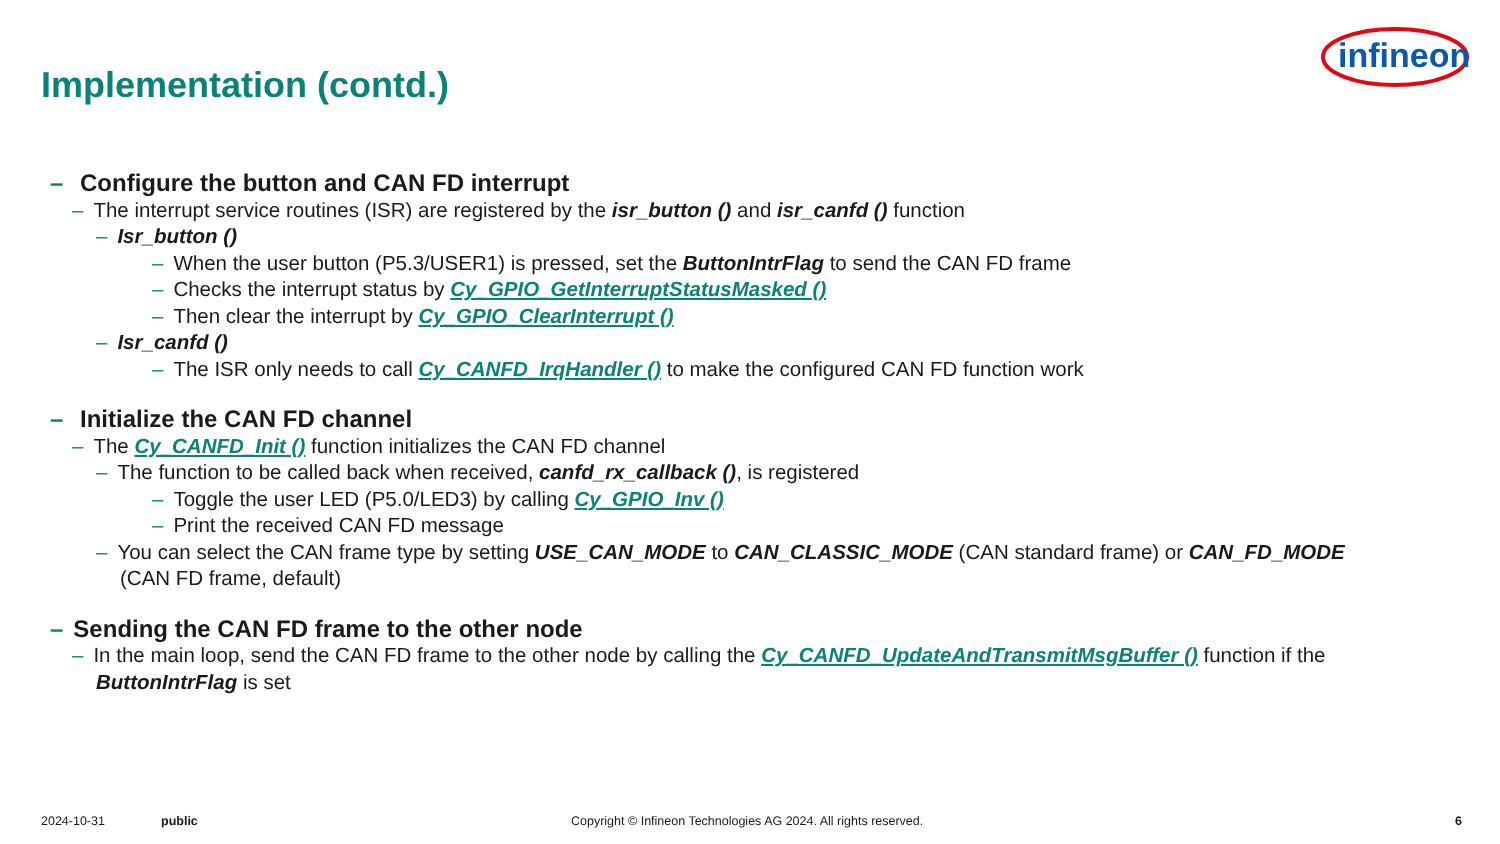Implementation (contd.)
infineon
– Configure the button and CAN FD interrupt
– The interrupt service routines (ISR) are registered by the isr_button () and isr_canfd () function
– Isr_button ()
– When the user button (P5.3/USER1) is pressed, set the ButtonIntrFlag to send the CAN FD frame
– Checks the interrupt status by Cy_GPIO_GetInterruptStatusMasked ()
– Then clear the interrupt by Cy_GPIO_ClearInterrupt ()
– Isr_canfd ()
– The ISR only needs to call Cy_CANFD_IrqHandler () to make the configured CAN FD function work
– Initialize the CAN FD channel
– The Cy_CANFD_Init () function initializes the CAN FD channel
– The function to be called back when received, canfd_rx_callback (), is registered
– Toggle the user LED (P5.0/LED3) by calling Cy_GPIO_Inv ()
– Print the received CAN FD message
– You can select the CAN frame type by setting USE_CAN_MODE to CAN_CLASSIC_MODE (CAN standard frame) or CAN_FD_MODE
(CAN FD frame, default)
– Sending the CAN FD frame to the other node
– In the main loop, send the CAN FD frame to the other node by calling the Cy_CANFD_UpdateAndTransmitMsgBuffer () function if the
ButtonIntrFlag is set
2024-10-31 public Copyright © Infineon Technologies AG 2024. All rights reserved. 6